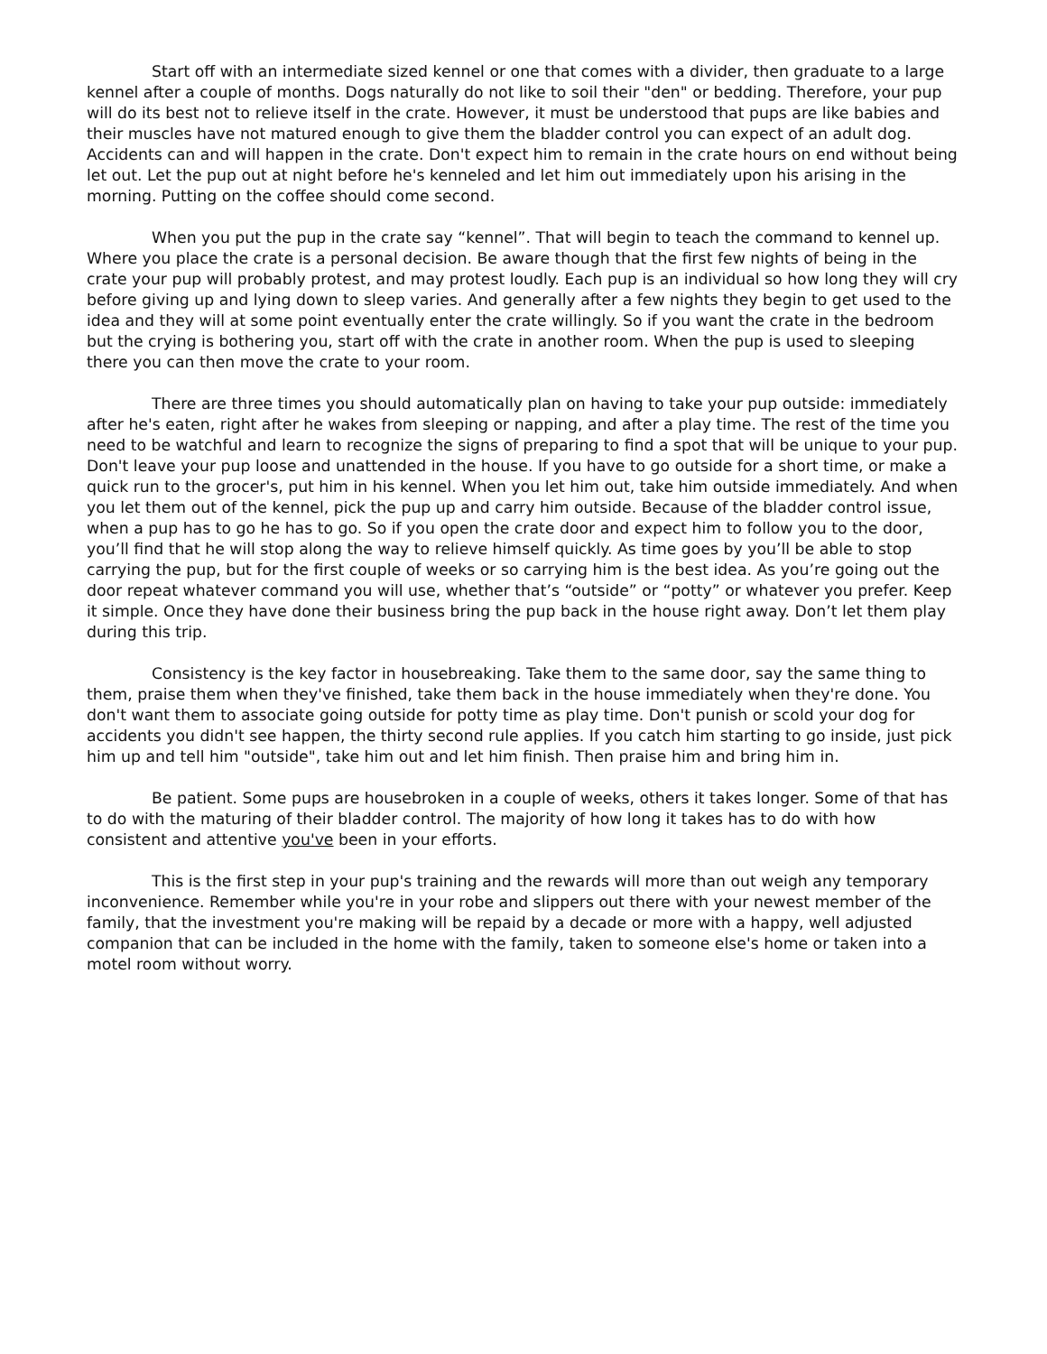Start off with an intermediate sized kennel or one that comes with a divider, then graduate to a large kennel after a couple of months. Dogs naturally do not like to soil their "den" or bedding. Therefore, your pup will do its best not to relieve itself in the crate. However, it must be understood that pups are like babies and their muscles have not matured enough to give them the bladder control you can expect of an adult dog. Accidents can and will happen in the crate. Don't expect him to remain in the crate hours on end without being let out. Let the pup out at night before he's kenneled and let him out immediately upon his arising in the morning. Putting on the coffee should come second.
When you put the pup in the crate say “kennel”. That will begin to teach the command to kennel up. Where you place the crate is a personal decision. Be aware though that the first few nights of being in the crate your pup will probably protest, and may protest loudly. Each pup is an individual so how long they will cry before giving up and lying down to sleep varies. And generally after a few nights they begin to get used to the idea and they will at some point eventually enter the crate willingly. So if you want the crate in the bedroom but the crying is bothering you, start off with the crate in another room. When the pup is used to sleeping there you can then move the crate to your room.
There are three times you should automatically plan on having to take your pup outside: immediately after he's eaten, right after he wakes from sleeping or napping, and after a play time. The rest of the time you need to be watchful and learn to recognize the signs of preparing to find a spot that will be unique to your pup. Don't leave your pup loose and unattended in the house. If you have to go outside for a short time, or make a quick run to the grocer's, put him in his kennel. When you let him out, take him outside immediately. And when you let them out of the kennel, pick the pup up and carry him outside. Because of the bladder control issue, when a pup has to go he has to go. So if you open the crate door and expect him to follow you to the door, you’ll find that he will stop along the way to relieve himself quickly. As time goes by you’ll be able to stop carrying the pup, but for the first couple of weeks or so carrying him is the best idea. As you’re going out the door repeat whatever command you will use, whether that’s “outside” or “potty” or whatever you prefer. Keep it simple. Once they have done their business bring the pup back in the house right away. Don’t let them play during this trip.
Consistency is the key factor in housebreaking. Take them to the same door, say the same thing to them, praise them when they've finished, take them back in the house immediately when they're done. You don't want them to associate going outside for potty time as play time. Don't punish or scold your dog for accidents you didn't see happen, the thirty second rule applies. If you catch him starting to go inside, just pick him up and tell him "outside", take him out and let him finish. Then praise him and bring him in.
Be patient. Some pups are housebroken in a couple of weeks, others it takes longer. Some of that has to do with the maturing of their bladder control. The majority of how long it takes has to do with how consistent and attentive you've been in your efforts.
This is the first step in your pup's training and the rewards will more than out weigh any temporary inconvenience. Remember while you're in your robe and slippers out there with your newest member of the family, that the investment you're making will be repaid by a decade or more with a happy, well adjusted companion that can be included in the home with the family, taken to someone else's home or taken into a motel room without worry.